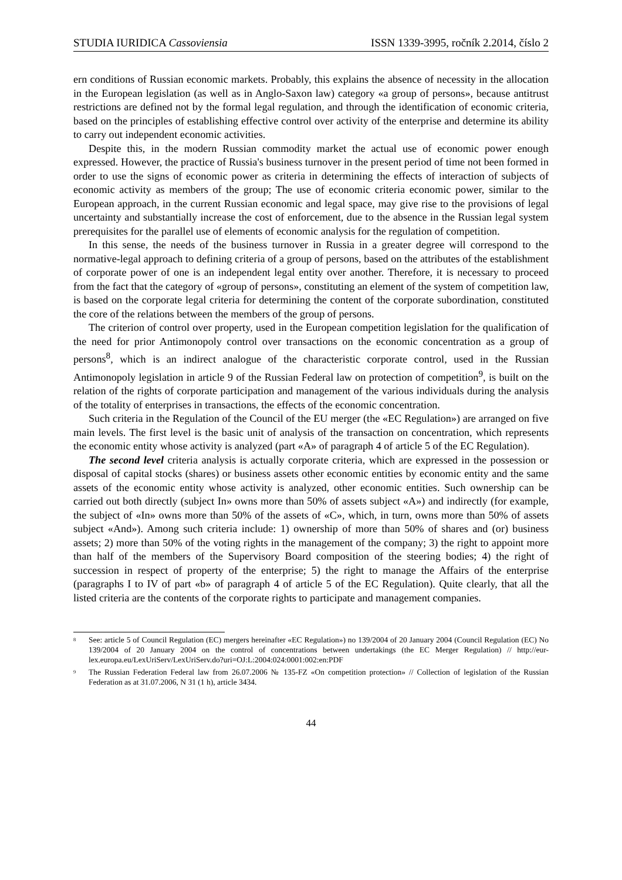STUDIA IURIDICA Cassoviensia ISSN 1339-3995, ročník 2.2014, číslo 2
ern conditions of Russian economic markets. Probably, this explains the absence of necessity in the allocation in the European legislation (as well as in Anglo-Saxon law) category «a group of persons», because antitrust restrictions are defined not by the formal legal regulation, and through the identification of economic criteria, based on the principles of establishing effective control over activity of the enterprise and determine its ability to carry out independent economic activities.
Despite this, in the modern Russian commodity market the actual use of economic power enough expressed. However, the practice of Russia's business turnover in the present period of time not been formed in order to use the signs of economic power as criteria in determining the effects of interaction of subjects of economic activity as members of the group; The use of economic criteria economic power, similar to the European approach, in the current Russian economic and legal space, may give rise to the provisions of legal uncertainty and substantially increase the cost of enforcement, due to the absence in the Russian legal system prerequisites for the parallel use of elements of economic analysis for the regulation of competition.
In this sense, the needs of the business turnover in Russia in a greater degree will correspond to the normative-legal approach to defining criteria of a group of persons, based on the attributes of the establishment of corporate power of one is an independent legal entity over another. Therefore, it is necessary to proceed from the fact that the category of «group of persons», constituting an element of the system of competition law, is based on the corporate legal criteria for determining the content of the corporate subordination, constituted the core of the relations between the members of the group of persons.
The criterion of control over property, used in the European competition legislation for the qualification of the need for prior Antimonopoly control over transactions on the economic concentration as a group of persons<sup>8</sup>, which is an indirect analogue of the characteristic corporate control, used in the Russian Antimonopoly legislation in article 9 of the Russian Federal law on protection of competition<sup>9</sup>, is built on the relation of the rights of corporate participation and management of the various individuals during the analysis of the totality of enterprises in transactions, the effects of the economic concentration.
Such criteria in the Regulation of the Council of the EU merger (the «EC Regulation») are arranged on five main levels. The first level is the basic unit of analysis of the transaction on concentration, which represents the economic entity whose activity is analyzed (part «A» of paragraph 4 of article 5 of the EC Regulation).
The second level criteria analysis is actually corporate criteria, which are expressed in the possession or disposal of capital stocks (shares) or business assets other economic entities by economic entity and the same assets of the economic entity whose activity is analyzed, other economic entities. Such ownership can be carried out both directly (subject In» owns more than 50% of assets subject «A») and indirectly (for example, the subject of «In» owns more than 50% of the assets of «C», which, in turn, owns more than 50% of assets subject «And»). Among such criteria include: 1) ownership of more than 50% of shares and (or) business assets; 2) more than 50% of the voting rights in the management of the company; 3) the right to appoint more than half of the members of the Supervisory Board composition of the steering bodies; 4) the right of succession in respect of property of the enterprise; 5) the right to manage the Affairs of the enterprise (paragraphs I to IV of part «b» of paragraph 4 of article 5 of the EC Regulation). Quite clearly, that all the listed criteria are the contents of the corporate rights to participate and management companies.
<sup>8</sup> See: article 5 of Council Regulation (EC) mergers hereinafter «EC Regulation») no 139/2004 of 20 January 2004 (Council Regulation (EC) No 139/2004 of 20 January 2004 on the control of concentrations between undertakings (the EC Merger Regulation) // http://eur-lex.europa.eu/LexUriServ/LexUriServ.do?uri=OJ:L:2004:024:0001:002:en:PDF
<sup>9</sup> The Russian Federation Federal law from 26.07.2006 № 135-FZ «On competition protection» // Collection of legislation of the Russian Federation as at 31.07.2006, N 31 (1 h), article 3434.
44